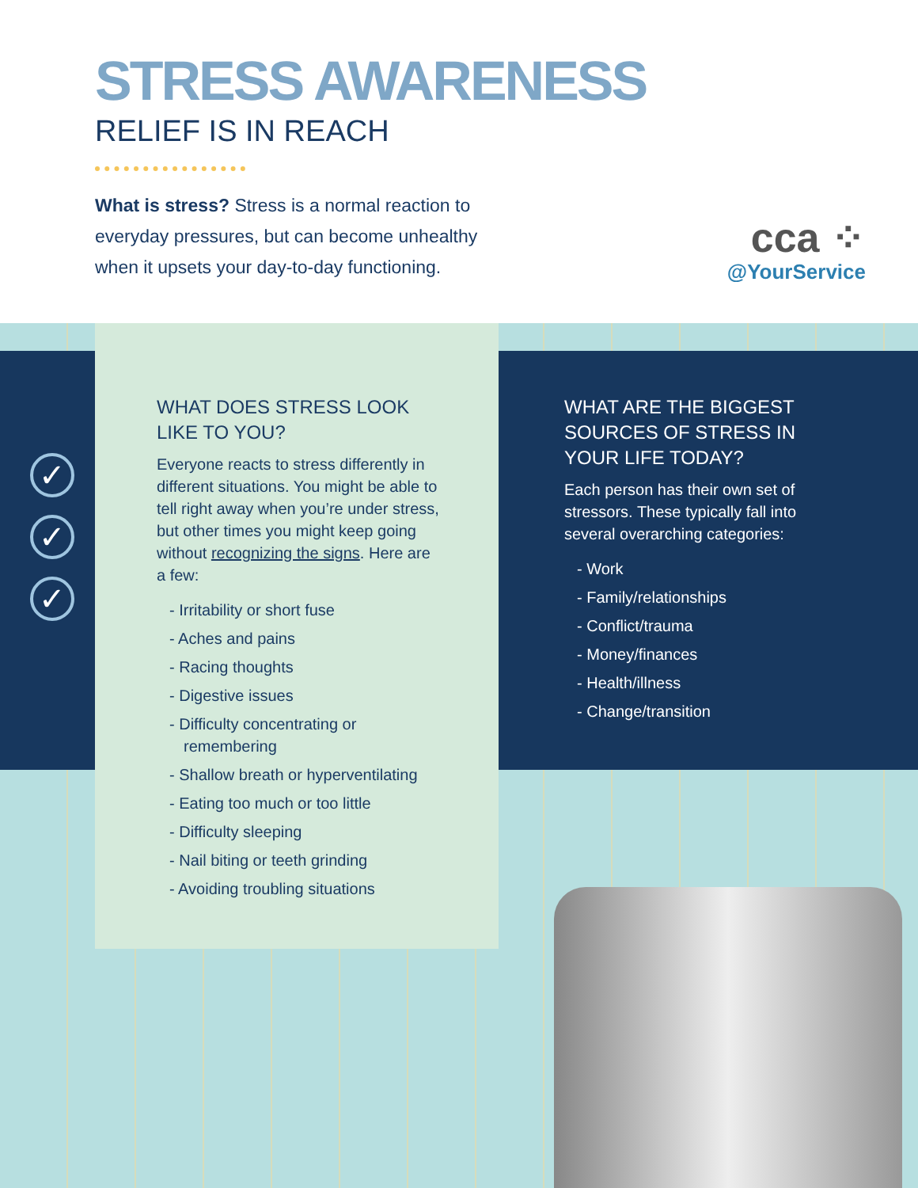STRESS AWARENESS
RELIEF IS IN REACH
What is stress? Stress is a normal reaction to everyday pressures, but can become unhealthy when it upsets your day-to-day functioning.
cca ⁘
@YourService
✓
✓
✓
WHAT DOES STRESS LOOK LIKE TO YOU?
Everyone reacts to stress differently in different situations. You might be able to tell right away when you’re under stress, but other times you might keep going without recognizing the signs. Here are a few:
- Irritability or short fuse
- Aches and pains
- Racing thoughts
- Digestive issues
- Difficulty concentrating or remembering
- Shallow breath or hyperventilating
- Eating too much or too little
- Difficulty sleeping
- Nail biting or teeth grinding
- Avoiding troubling situations
WHAT ARE THE BIGGEST SOURCES OF STRESS IN YOUR LIFE TODAY?
Each person has their own set of stressors. These typically fall into several overarching categories:
- Work
- Family/relationships
- Conflict/trauma
- Money/finances
- Health/illness
- Change/transition